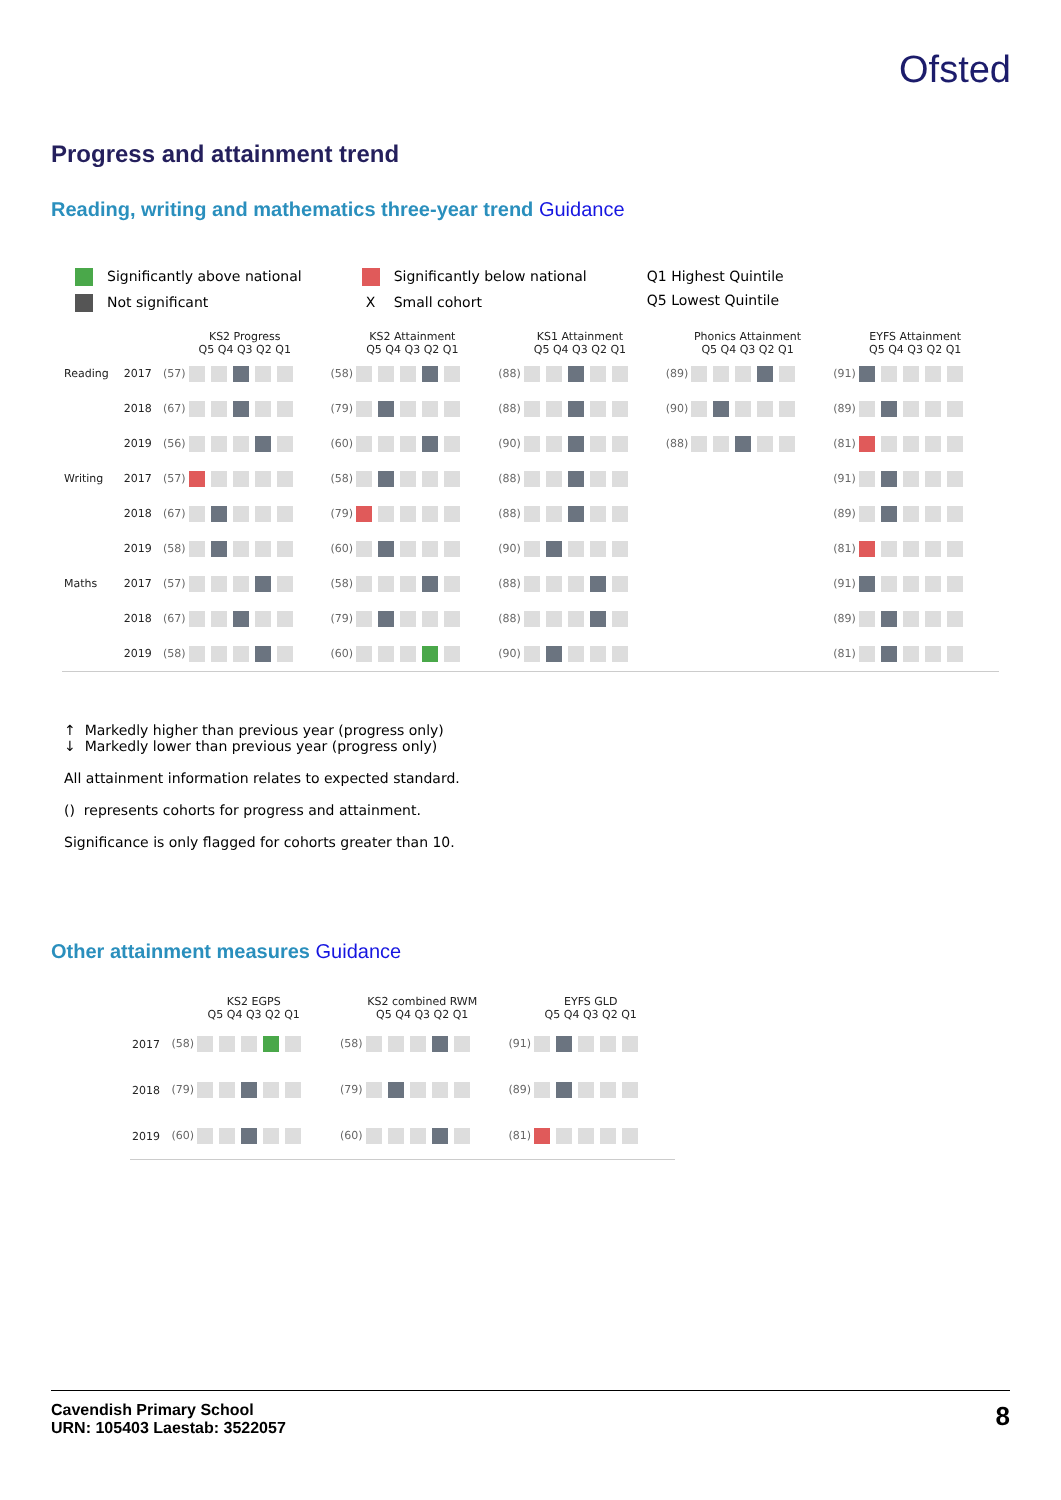Ofsted
Progress and attainment trend
Reading, writing and mathematics three-year trend Guidance
Significantly above national
Not significant
Significantly below national
X Small cohort
Q1 Highest Quintile
Q5 Lowest Quintile
| | | KS2 Progress Q5 Q4 Q3 Q2 Q1 | KS2 Attainment Q5 Q4 Q3 Q2 Q1 | KS1 Attainment Q5 Q4 Q3 Q2 Q1 | Phonics Attainment Q5 Q4 Q3 Q2 Q1 | EYFS Attainment Q5 Q4 Q3 Q2 Q1 |
| --- | --- | --- | --- | --- | --- | --- |
| Reading | 2017 | (57) | (58) | (88) | (89) | (91) |
| | 2018 | (67) | (79) | (88) | (90) | (89) |
| | 2019 | (56) | (60) | (90) | (88) | (81) |
| Writing | 2017 | (57) | (58) | (88) | | (91) |
| | 2018 | (67) | (79) | (88) | | (89) |
| | 2019 | (58) | (60) | (90) | | (81) |
| Maths | 2017 | (57) | (58) | (88) | | (91) |
| | 2018 | (67) | (79) | (88) | | (89) |
| | 2019 | (58) | (60) | (90) | | (81) |
↑ Markedly higher than previous year (progress only)
↓ Markedly lower than previous year (progress only)
All attainment information relates to expected standard.
() represents cohorts for progress and attainment.
Significance is only flagged for cohorts greater than 10.
Other attainment measures Guidance
| | KS2 EGPS Q5 Q4 Q3 Q2 Q1 | KS2 combined RWM Q5 Q4 Q3 Q2 Q1 | EYFS GLD Q5 Q4 Q3 Q2 Q1 |
| --- | --- | --- | --- |
| 2017 | (58) | (58) | (91) |
| 2018 | (79) | (79) | (89) |
| 2019 | (60) | (60) | (81) |
Cavendish Primary School
URN: 105403 Laestab: 3522057
8